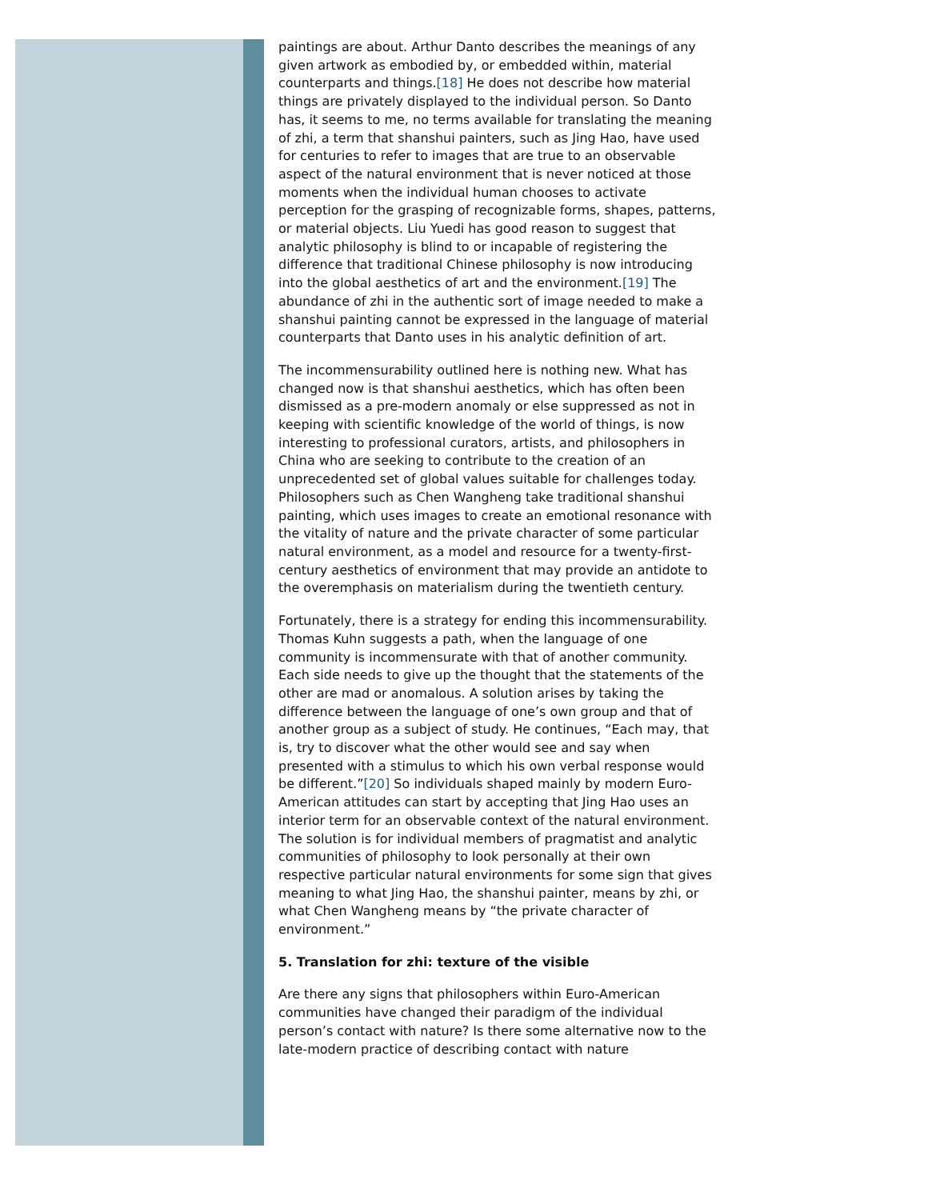paintings are about. Arthur Danto describes the meanings of any given artwork as embodied by, or embedded within, material counterparts and things.[18] He does not describe how material things are privately displayed to the individual person. So Danto has, it seems to me, no terms available for translating the meaning of zhi, a term that shanshui painters, such as Jing Hao, have used for centuries to refer to images that are true to an observable aspect of the natural environment that is never noticed at those moments when the individual human chooses to activate perception for the grasping of recognizable forms, shapes, patterns, or material objects. Liu Yuedi has good reason to suggest that analytic philosophy is blind to or incapable of registering the difference that traditional Chinese philosophy is now introducing into the global aesthetics of art and the environment.[19] The abundance of zhi in the authentic sort of image needed to make a shanshui painting cannot be expressed in the language of material counterparts that Danto uses in his analytic definition of art.
The incommensurability outlined here is nothing new. What has changed now is that shanshui aesthetics, which has often been dismissed as a pre-modern anomaly or else suppressed as not in keeping with scientific knowledge of the world of things, is now interesting to professional curators, artists, and philosophers in China who are seeking to contribute to the creation of an unprecedented set of global values suitable for challenges today. Philosophers such as Chen Wangheng take traditional shanshui painting, which uses images to create an emotional resonance with the vitality of nature and the private character of some particular natural environment, as a model and resource for a twenty-first-century aesthetics of environment that may provide an antidote to the overemphasis on materialism during the twentieth century.
Fortunately, there is a strategy for ending this incommensurability. Thomas Kuhn suggests a path, when the language of one community is incommensurate with that of another community. Each side needs to give up the thought that the statements of the other are mad or anomalous. A solution arises by taking the difference between the language of one’s own group and that of another group as a subject of study. He continues, “Each may, that is, try to discover what the other would see and say when presented with a stimulus to which his own verbal response would be different.”[20] So individuals shaped mainly by modern Euro-American attitudes can start by accepting that Jing Hao uses an interior term for an observable context of the natural environment. The solution is for individual members of pragmatist and analytic communities of philosophy to look personally at their own respective particular natural environments for some sign that gives meaning to what Jing Hao, the shanshui painter, means by zhi, or what Chen Wangheng means by “the private character of environment.”
5. Translation for zhi: texture of the visible
Are there any signs that philosophers within Euro-American communities have changed their paradigm of the individual person’s contact with nature? Is there some alternative now to the late-modern practice of describing contact with nature